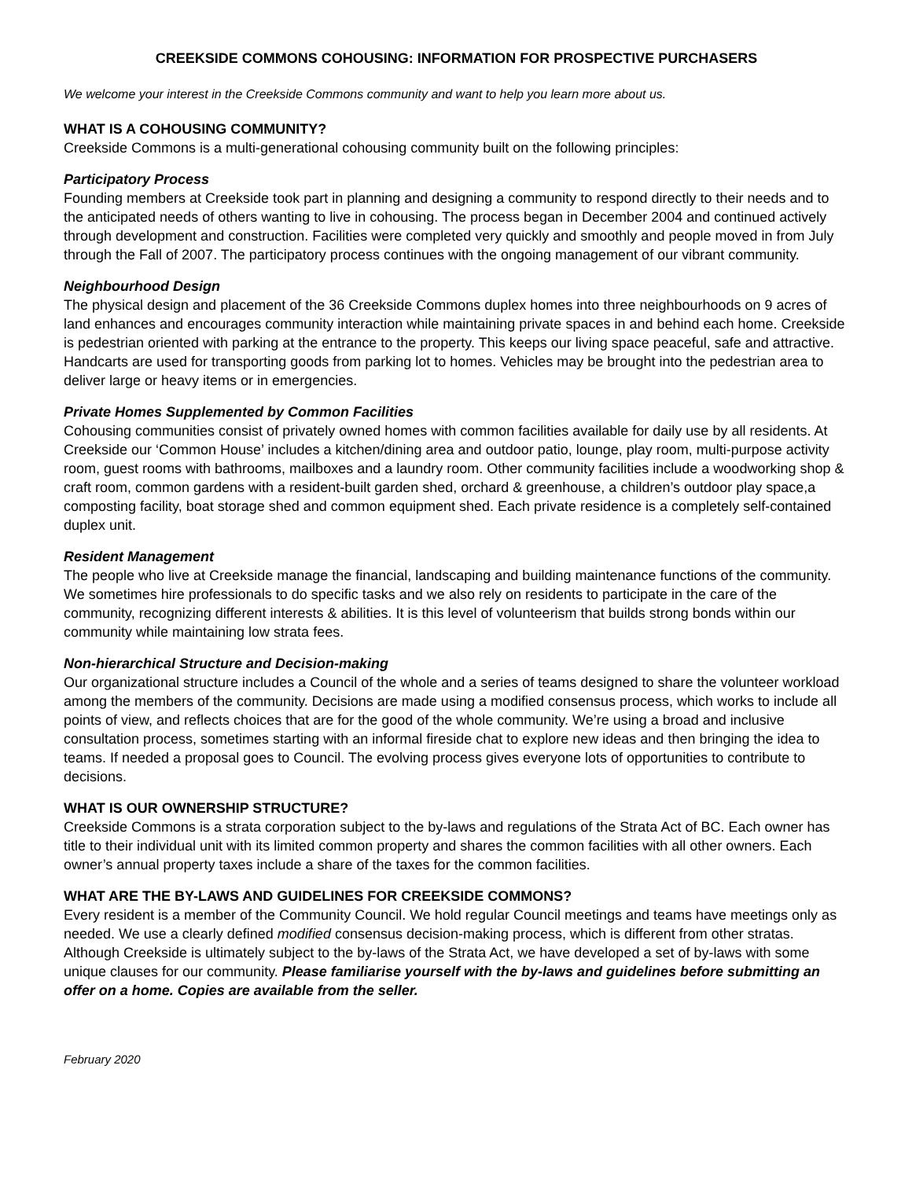CREEKSIDE COMMONS COHOUSING: INFORMATION FOR PROSPECTIVE PURCHASERS
We welcome your interest in the Creekside Commons community and want to help you learn more about us.
WHAT IS A COHOUSING COMMUNITY?
Creekside Commons is a multi-generational cohousing community built on the following principles:
Participatory Process
Founding members at Creekside took part in planning and designing a community to respond directly to their needs and to the anticipated needs of others wanting to live in cohousing. The process began in December 2004 and continued actively through development and construction. Facilities were completed very quickly and smoothly and people moved in from July through the Fall of 2007. The participatory process continues with the ongoing management of our vibrant community.
Neighbourhood Design
The physical design and placement of the 36 Creekside Commons duplex homes into three neighbourhoods on 9 acres of land enhances and encourages community interaction while maintaining private spaces in and behind each home. Creekside is pedestrian oriented with parking at the entrance to the property. This keeps our living space peaceful, safe and attractive. Handcarts are used for transporting goods from parking lot to homes. Vehicles may be brought into the pedestrian area to deliver large or heavy items or in emergencies.
Private Homes Supplemented by Common Facilities
Cohousing communities consist of privately owned homes with common facilities available for daily use by all residents. At Creekside our ‘Common House’ includes a kitchen/dining area and outdoor patio, lounge, play room, multi-purpose activity room, guest rooms with bathrooms, mailboxes and a laundry room. Other community facilities include a woodworking shop & craft room, common gardens with a resident-built garden shed, orchard & greenhouse, a children’s outdoor play space,a composting facility, boat storage shed and common equipment shed. Each private residence is a completely self-contained duplex unit.
Resident Management
The people who live at Creekside manage the financial, landscaping and building maintenance functions of the community. We sometimes hire professionals to do specific tasks and we also rely on residents to participate in the care of the community, recognizing different interests & abilities. It is this level of volunteerism that builds strong bonds within our community while maintaining low strata fees.
Non-hierarchical Structure and Decision-making
Our organizational structure includes a Council of the whole and a series of teams designed to share the volunteer workload among the members of the community. Decisions are made using a modified consensus process, which works to include all points of view, and reflects choices that are for the good of the whole community. We’re using a broad and inclusive consultation process, sometimes starting with an informal fireside chat to explore new ideas and then bringing the idea to teams. If needed a proposal goes to Council. The evolving process gives everyone lots of opportunities to contribute to decisions.
WHAT IS OUR OWNERSHIP STRUCTURE?
Creekside Commons is a strata corporation subject to the by-laws and regulations of the Strata Act of BC. Each owner has title to their individual unit with its limited common property and shares the common facilities with all other owners. Each owner’s annual property taxes include a share of the taxes for the common facilities.
WHAT ARE THE BY-LAWS AND GUIDELINES FOR CREEKSIDE COMMONS?
Every resident is a member of the Community Council. We hold regular Council meetings and teams have meetings only as needed. We use a clearly defined modified consensus decision-making process, which is different from other stratas. Although Creekside is ultimately subject to the by-laws of the Strata Act, we have developed a set of by-laws with some unique clauses for our community. Please familiarise yourself with the by-laws and guidelines before submitting an offer on a home. Copies are available from the seller.
February 2020